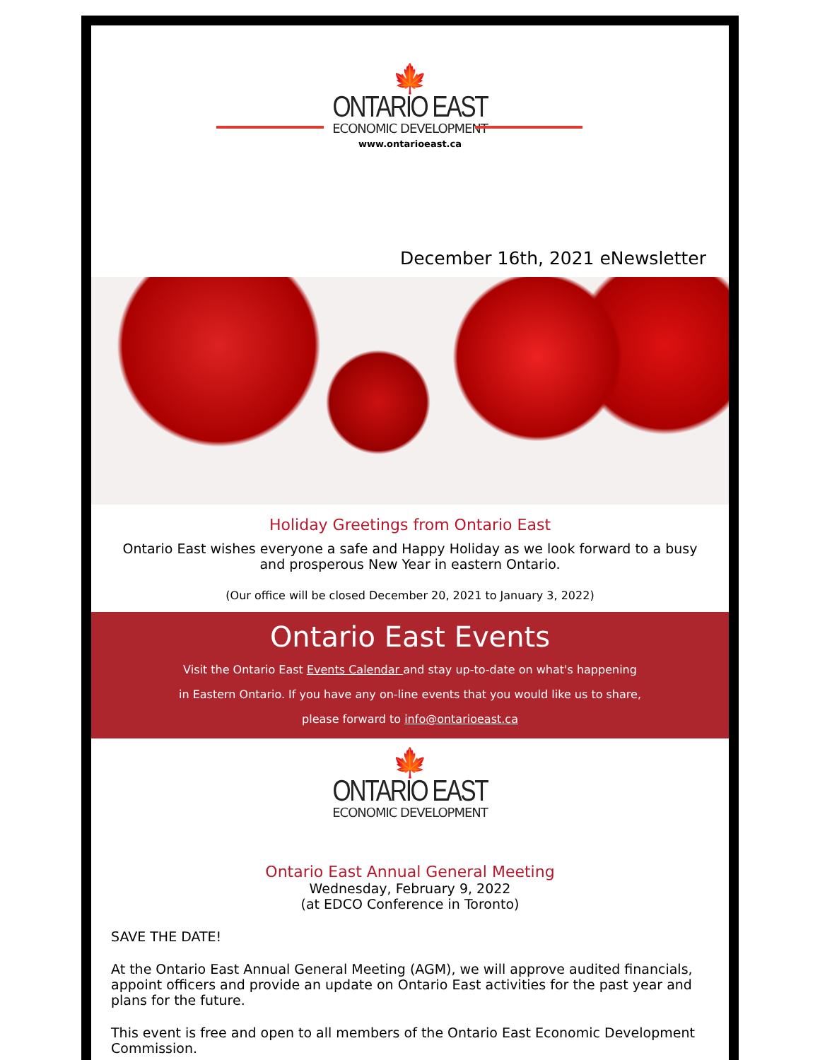🍁
ONTARIO EAST
ECONOMIC DEVELOPMENT
www.ontarioeast.ca
December 16th, 2021 eNewsletter
Holiday Greetings from Ontario East
Ontario East wishes everyone a safe and Happy Holiday as we look forward to a busy and prosperous New Year in eastern Ontario.
(Our office will be closed December 20, 2021 to January 3, 2022)
Ontario East Events
Visit the Ontario East Events Calendar and stay up-to-date on what's happening
in Eastern Ontario. If you have any on-line events that you would like us to share,
please forward to info@ontarioeast.ca
🍁
ONTARIO EAST
ECONOMIC DEVELOPMENT
Ontario East Annual General Meeting
Wednesday, February 9, 2022
(at EDCO Conference in Toronto)
SAVE THE DATE!
At the Ontario East Annual General Meeting (AGM), we will approve audited financials, appoint officers and provide an update on Ontario East activities for the past year and plans for the future.
This event is free and open to all members of the Ontario East Economic Development Commission.